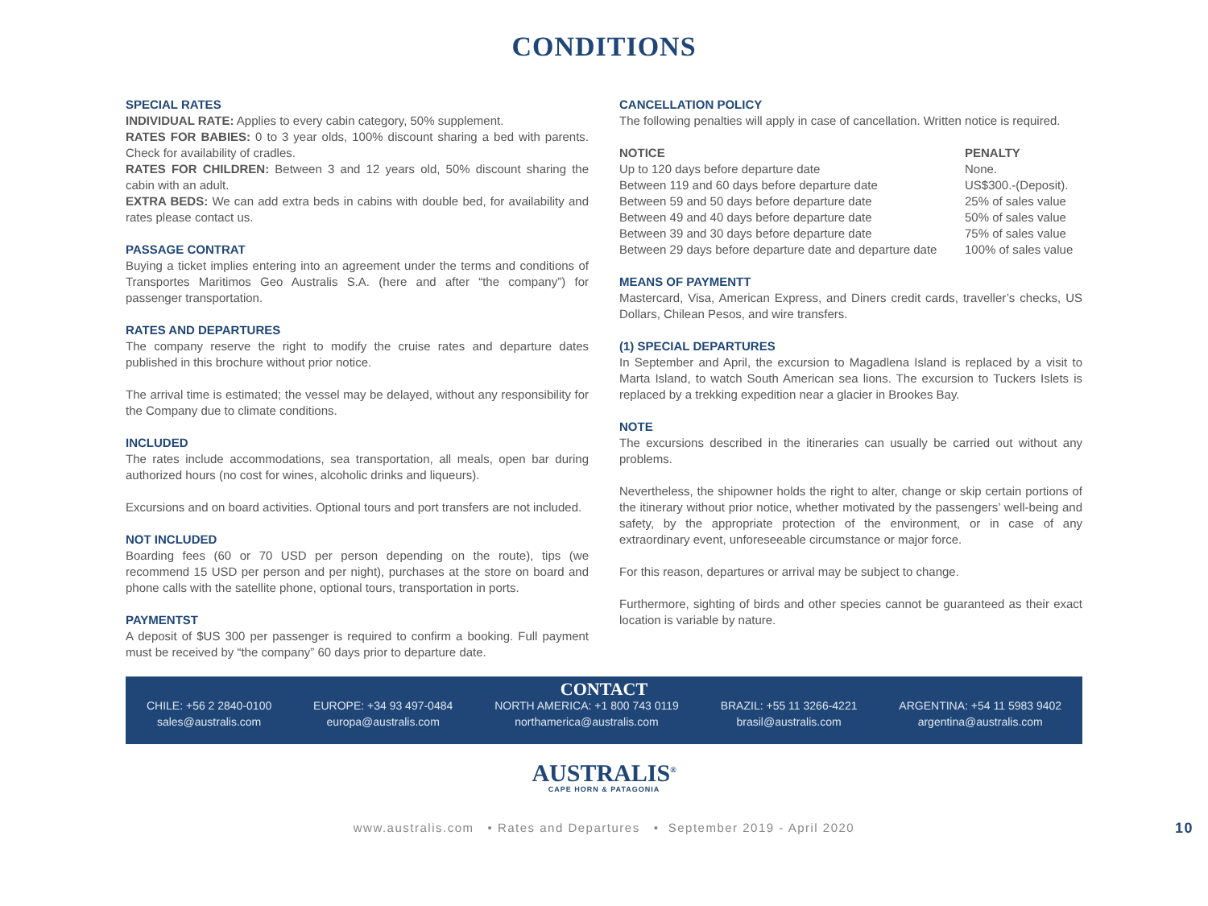CONDITIONS
SPECIAL RATES
INDIVIDUAL RATE: Applies to every cabin category, 50% supplement.
RATES FOR BABIES: 0 to 3 year olds, 100% discount sharing a bed with parents. Check for availability of cradles.
RATES FOR CHILDREN: Between 3 and 12 years old, 50% discount sharing the cabin with an adult.
EXTRA BEDS: We can add extra beds in cabins with double bed, for availability and rates please contact us.
PASSAGE CONTRAT
Buying a ticket implies entering into an agreement under the terms and conditions of Transportes Maritimos Geo Australis S.A. (here and after “the company”) for passenger transportation.
RATES AND DEPARTURES
The company reserve the right to modify the cruise rates and departure dates published in this brochure without prior notice.
The arrival time is estimated; the vessel may be delayed, without any responsibility for the Company due to climate conditions.
INCLUDED
The rates include accommodations, sea transportation, all meals, open bar during authorized hours (no cost for wines, alcoholic drinks and liqueurs).
Excursions and on board activities. Optional tours and port transfers are not included.
NOT INCLUDED
Boarding fees (60 or 70 USD per person depending on the route), tips (we recommend 15 USD per person and per night), purchases at the store on board and phone calls with the satellite phone, optional tours, transportation in ports.
PAYMENTST
A deposit of $US 300 per passenger is required to confirm a booking. Full payment must be received by “the company” 60 days prior to departure date.
CANCELLATION POLICY
The following penalties will apply in case of cancellation. Written notice is required.
| NOTICE | PENALTY |
| --- | --- |
| Up to 120 days before departure date | None. |
| Between 119 and 60 days before departure date | US$300.-(Deposit). |
| Between 59 and 50 days before departure date | 25% of sales value |
| Between 49 and 40 days before departure date | 50% of sales value |
| Between 39 and 30 days before departure date | 75% of sales value |
| Between 29 days before departure date and departure date | 100% of sales value |
MEANS OF PAYMENTT
Mastercard, Visa, American Express, and Diners credit cards, traveller’s checks, US Dollars, Chilean Pesos, and wire transfers.
(1) SPECIAL DEPARTURES
In September and April, the excursion to Magadlena Island is replaced by a visit to Marta Island, to watch South American sea lions. The excursion to Tuckers Islets is replaced by a trekking expedition near a glacier in Brookes Bay.
NOTE
The excursions described in the itineraries can usually be carried out without any problems.
Nevertheless, the shipowner holds the right to alter, change or skip certain portions of the itinerary without prior notice, whether motivated by the passengers’ well-being and safety, by the appropriate protection of the environment, or in case of any extraordinary event, unforeseeable circumstance or major force.
For this reason, departures or arrival may be subject to change.
Furthermore, sighting of birds and other species cannot be guaranteed as their exact location is variable by nature.
CONTACT
CHILE: +56 2 2840-0100
sales@australis.com
EUROPE: +34 93 497-0484
europa@australis.com
NORTH AMERICA: +1 800 743 0119
northamerica@australis.com
BRAZIL: +55 11 3266-4221
brasil@australis.com
ARGENTINA: +54 11 5983 9402
argentina@australis.com
AUSTRALIS<sup>®</sup>
CAPE HORN & PATAGONIA
www.australis.com • Rates and Departures • September 2019 - April 2020 10